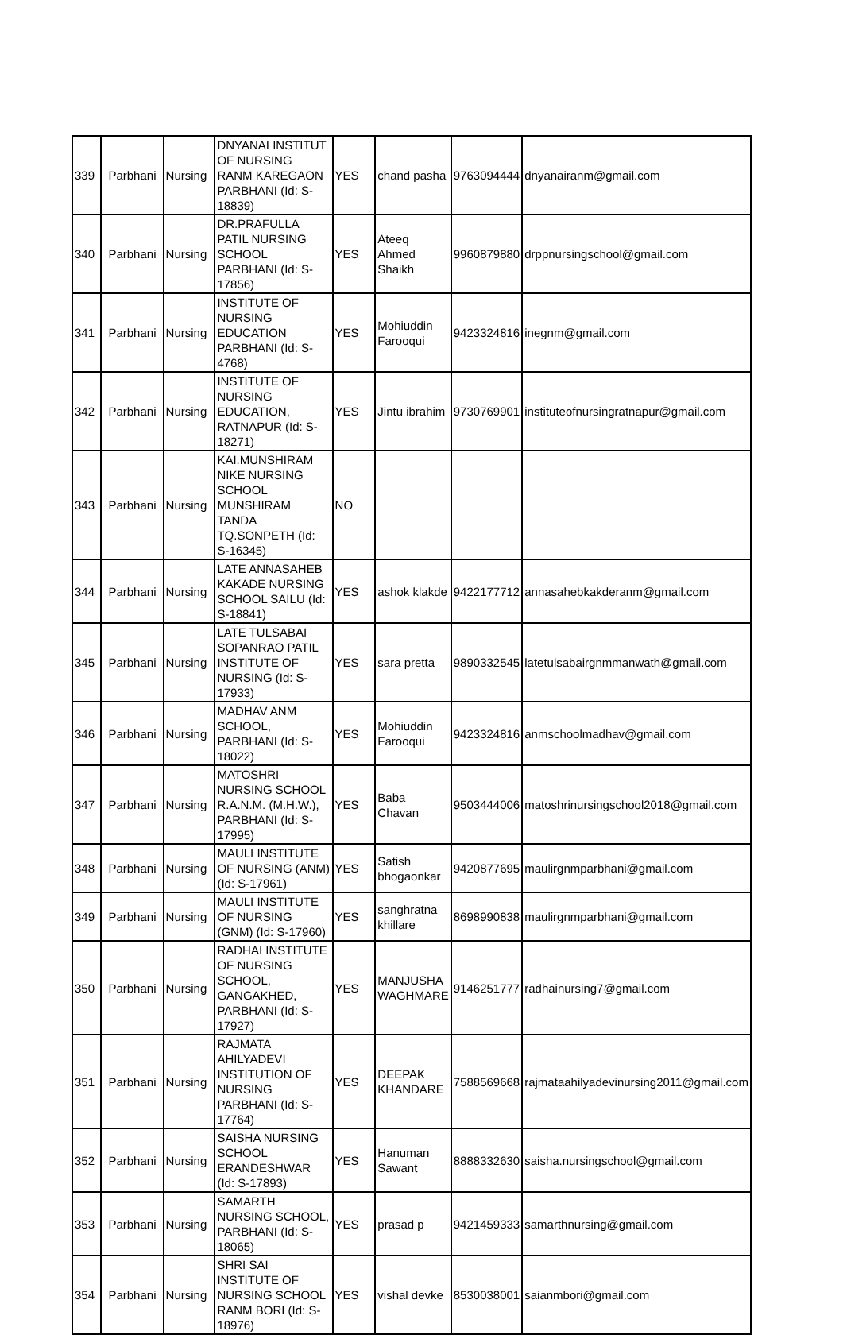| 339 | Parbhani | Nursing | DNYANAI INSTITUT OF NURSING RANM KAREGAON PARBHANI (Id: S-18839) | YES | chand pasha | 9763094444 | dnyanairanm@gmail.com |
| 340 | Parbhani | Nursing | DR.PRAFULLA PATIL NURSING SCHOOL PARBHANI (Id: S-17856) | YES | Ateeq Ahmed Shaikh | 9960879880 | drppnursingschool@gmail.com |
| 341 | Parbhani | Nursing | INSTITUTE OF NURSING EDUCATION PARBHANI (Id: S-4768) | YES | Mohiuddin Farooqui | 9423324816 | inegnm@gmail.com |
| 342 | Parbhani | Nursing | INSTITUTE OF NURSING EDUCATION, RATNAPUR (Id: S-18271) | YES | Jintu ibrahim | 9730769901 | instituteofnursingratnapur@gmail.com |
| 343 | Parbhani | Nursing | KAI.MUNSHIRAM NIKE NURSING SCHOOL MUNSHIRAM TANDA TQ.SONPETH (Id: S-16345) | NO | | | |
| 344 | Parbhani | Nursing | LATE ANNASAHEB KAKADE NURSING SCHOOL SAILU (Id: S-18841) | YES | ashok klakde | 9422177712 | annasahebkakderanm@gmail.com |
| 345 | Parbhani | Nursing | LATE TULSABAI SOPANRAO PATIL INSTITUTE OF NURSING (Id: S-17933) | YES | sara pretta | 9890332545 | latetulsabairgnmmanwath@gmail.com |
| 346 | Parbhani | Nursing | MADHAV ANM SCHOOL, PARBHANI (Id: S-18022) | YES | Mohiuddin Farooqui | 9423324816 | anmschoolmadhav@gmail.com |
| 347 | Parbhani | Nursing | MATOSHRI NURSING SCHOOL R.A.N.M. (M.H.W.), PARBHANI (Id: S-17995) | YES | Baba Chavan | 9503444006 | matoshrinursingschool2018@gmail.com |
| 348 | Parbhani | Nursing | MAULI INSTITUTE OF NURSING (ANM) (Id: S-17961) | YES | Satish bhogaonkar | 9420877695 | maulirgnmparbhani@gmail.com |
| 349 | Parbhani | Nursing | MAULI INSTITUTE OF NURSING (GNM) (Id: S-17960) | YES | sanghratna khillare | 8698990838 | maulirgnmparbhani@gmail.com |
| 350 | Parbhani | Nursing | RADHAI INSTITUTE OF NURSING SCHOOL, GANGAKHED, PARBHANI (Id: S-17927) | YES | MANJUSHA WAGHMARE | 9146251777 | radhainursing7@gmail.com |
| 351 | Parbhani | Nursing | RAJMATA AHILYADEVI INSTITUTION OF NURSING PARBHANI (Id: S-17764) | YES | DEEPAK KHANDARE | 7588569668 | rajmataahilyadevinursing2011@gmail.com |
| 352 | Parbhani | Nursing | SAISHA NURSING SCHOOL ERANDESHWAR (Id: S-17893) | YES | Hanuman Sawant | 8888332630 | saisha.nursingschool@gmail.com |
| 353 | Parbhani | Nursing | SAMARTH NURSING SCHOOL, PARBHANI (Id: S-18065) | YES | prasad p | 9421459333 | samarthnursing@gmail.com |
| 354 | Parbhani | Nursing | SHRI SAI INSTITUTE OF NURSING SCHOOL RANM BORI (Id: S-18976) | YES | vishal devke | 8530038001 | saianmbori@gmail.com |